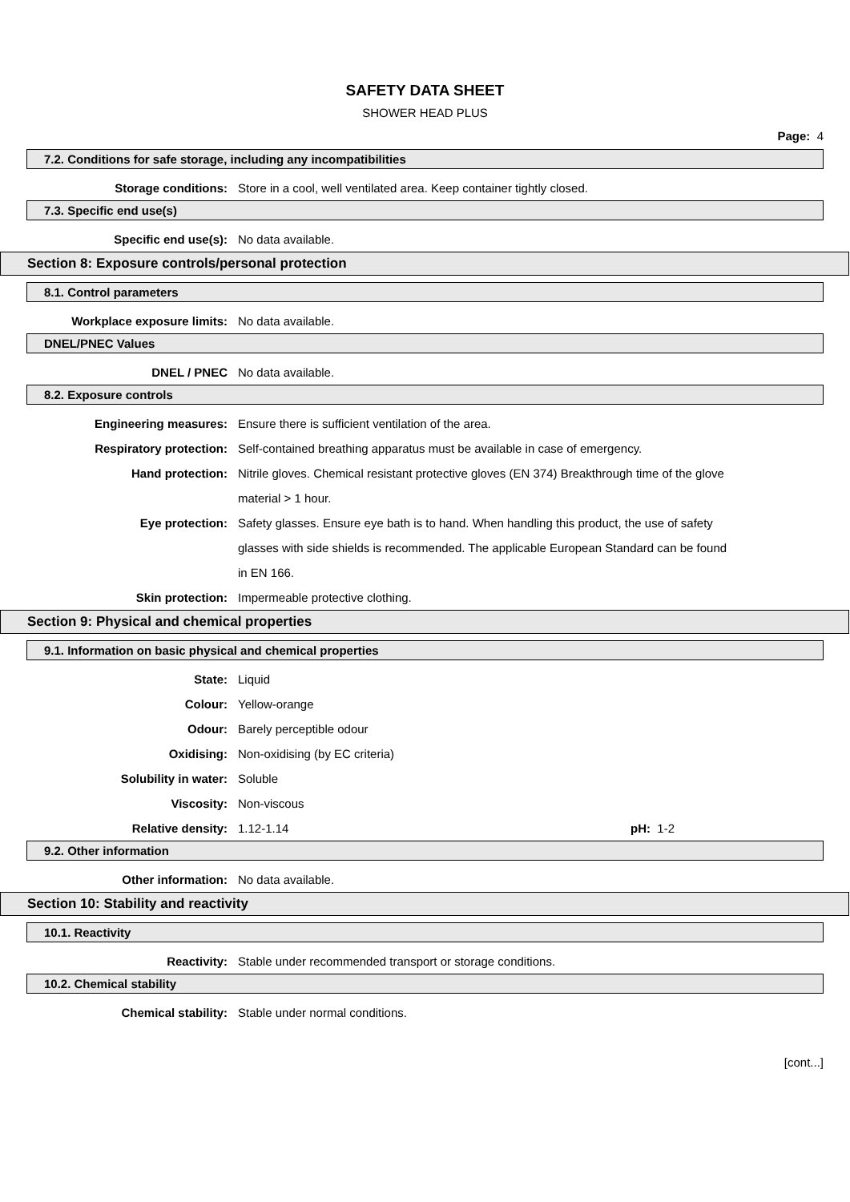SAFETY DATA SHEET
SHOWER HEAD PLUS
Page: 4
7.2. Conditions for safe storage, including any incompatibilities
Storage conditions: Store in a cool, well ventilated area. Keep container tightly closed.
7.3. Specific end use(s)
Specific end use(s): No data available.
Section 8: Exposure controls/personal protection
8.1. Control parameters
Workplace exposure limits: No data available.
DNEL/PNEC Values
DNEL / PNEC No data available.
8.2. Exposure controls
Engineering measures: Ensure there is sufficient ventilation of the area.
Respiratory protection: Self-contained breathing apparatus must be available in case of emergency.
Hand protection: Nitrile gloves. Chemical resistant protective gloves (EN 374) Breakthrough time of the glove material > 1 hour.
Eye protection: Safety glasses. Ensure eye bath is to hand. When handling this product, the use of safety glasses with side shields is recommended. The applicable European Standard can be found in EN 166.
Skin protection: Impermeable protective clothing.
Section 9: Physical and chemical properties
9.1. Information on basic physical and chemical properties
State: Liquid
Colour: Yellow-orange
Odour: Barely perceptible odour
Oxidising: Non-oxidising (by EC criteria)
Solubility in water: Soluble
Viscosity: Non-viscous
Relative density: 1.12-1.14 pH: 1-2
9.2. Other information
Other information: No data available.
Section 10: Stability and reactivity
10.1. Reactivity
Reactivity: Stable under recommended transport or storage conditions.
10.2. Chemical stability
Chemical stability: Stable under normal conditions.
[cont...]